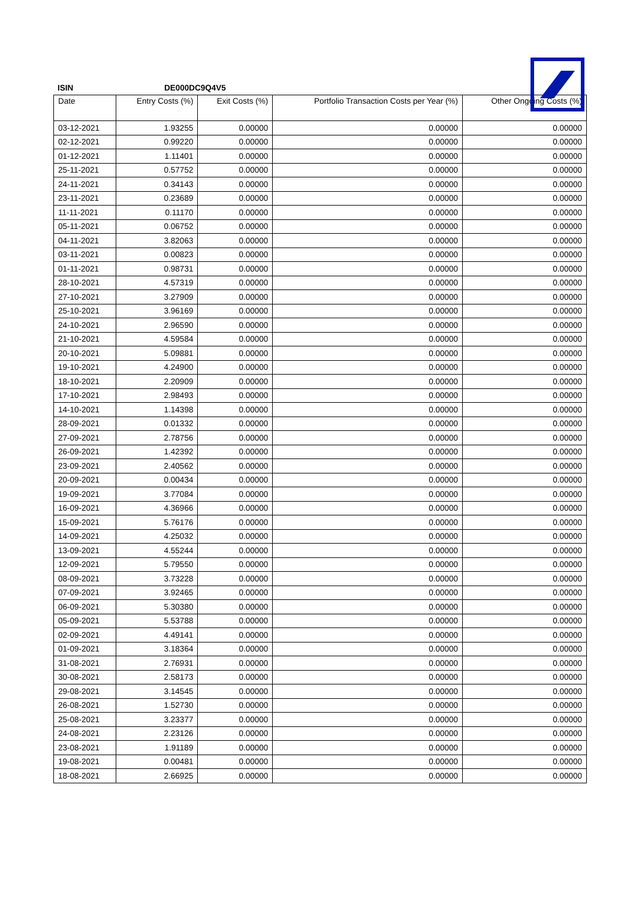ISIN DE000DC9Q4V5
| Date | Entry Costs (%) | Exit Costs (%) | Portfolio Transaction Costs per Year (%) | Other Ongoing Costs (%) |
| --- | --- | --- | --- | --- |
| 03-12-2021 | 1.93255 | 0.00000 | 0.00000 | 0.00000 |
| 02-12-2021 | 0.99220 | 0.00000 | 0.00000 | 0.00000 |
| 01-12-2021 | 1.11401 | 0.00000 | 0.00000 | 0.00000 |
| 25-11-2021 | 0.57752 | 0.00000 | 0.00000 | 0.00000 |
| 24-11-2021 | 0.34143 | 0.00000 | 0.00000 | 0.00000 |
| 23-11-2021 | 0.23689 | 0.00000 | 0.00000 | 0.00000 |
| 11-11-2021 | 0.11170 | 0.00000 | 0.00000 | 0.00000 |
| 05-11-2021 | 0.06752 | 0.00000 | 0.00000 | 0.00000 |
| 04-11-2021 | 3.82063 | 0.00000 | 0.00000 | 0.00000 |
| 03-11-2021 | 0.00823 | 0.00000 | 0.00000 | 0.00000 |
| 01-11-2021 | 0.98731 | 0.00000 | 0.00000 | 0.00000 |
| 28-10-2021 | 4.57319 | 0.00000 | 0.00000 | 0.00000 |
| 27-10-2021 | 3.27909 | 0.00000 | 0.00000 | 0.00000 |
| 25-10-2021 | 3.96169 | 0.00000 | 0.00000 | 0.00000 |
| 24-10-2021 | 2.96590 | 0.00000 | 0.00000 | 0.00000 |
| 21-10-2021 | 4.59584 | 0.00000 | 0.00000 | 0.00000 |
| 20-10-2021 | 5.09881 | 0.00000 | 0.00000 | 0.00000 |
| 19-10-2021 | 4.24900 | 0.00000 | 0.00000 | 0.00000 |
| 18-10-2021 | 2.20909 | 0.00000 | 0.00000 | 0.00000 |
| 17-10-2021 | 2.98493 | 0.00000 | 0.00000 | 0.00000 |
| 14-10-2021 | 1.14398 | 0.00000 | 0.00000 | 0.00000 |
| 28-09-2021 | 0.01332 | 0.00000 | 0.00000 | 0.00000 |
| 27-09-2021 | 2.78756 | 0.00000 | 0.00000 | 0.00000 |
| 26-09-2021 | 1.42392 | 0.00000 | 0.00000 | 0.00000 |
| 23-09-2021 | 2.40562 | 0.00000 | 0.00000 | 0.00000 |
| 20-09-2021 | 0.00434 | 0.00000 | 0.00000 | 0.00000 |
| 19-09-2021 | 3.77084 | 0.00000 | 0.00000 | 0.00000 |
| 16-09-2021 | 4.36966 | 0.00000 | 0.00000 | 0.00000 |
| 15-09-2021 | 5.76176 | 0.00000 | 0.00000 | 0.00000 |
| 14-09-2021 | 4.25032 | 0.00000 | 0.00000 | 0.00000 |
| 13-09-2021 | 4.55244 | 0.00000 | 0.00000 | 0.00000 |
| 12-09-2021 | 5.79550 | 0.00000 | 0.00000 | 0.00000 |
| 08-09-2021 | 3.73228 | 0.00000 | 0.00000 | 0.00000 |
| 07-09-2021 | 3.92465 | 0.00000 | 0.00000 | 0.00000 |
| 06-09-2021 | 5.30380 | 0.00000 | 0.00000 | 0.00000 |
| 05-09-2021 | 5.53788 | 0.00000 | 0.00000 | 0.00000 |
| 02-09-2021 | 4.49141 | 0.00000 | 0.00000 | 0.00000 |
| 01-09-2021 | 3.18364 | 0.00000 | 0.00000 | 0.00000 |
| 31-08-2021 | 2.76931 | 0.00000 | 0.00000 | 0.00000 |
| 30-08-2021 | 2.58173 | 0.00000 | 0.00000 | 0.00000 |
| 29-08-2021 | 3.14545 | 0.00000 | 0.00000 | 0.00000 |
| 26-08-2021 | 1.52730 | 0.00000 | 0.00000 | 0.00000 |
| 25-08-2021 | 3.23377 | 0.00000 | 0.00000 | 0.00000 |
| 24-08-2021 | 2.23126 | 0.00000 | 0.00000 | 0.00000 |
| 23-08-2021 | 1.91189 | 0.00000 | 0.00000 | 0.00000 |
| 19-08-2021 | 0.00481 | 0.00000 | 0.00000 | 0.00000 |
| 18-08-2021 | 2.66925 | 0.00000 | 0.00000 | 0.00000 |